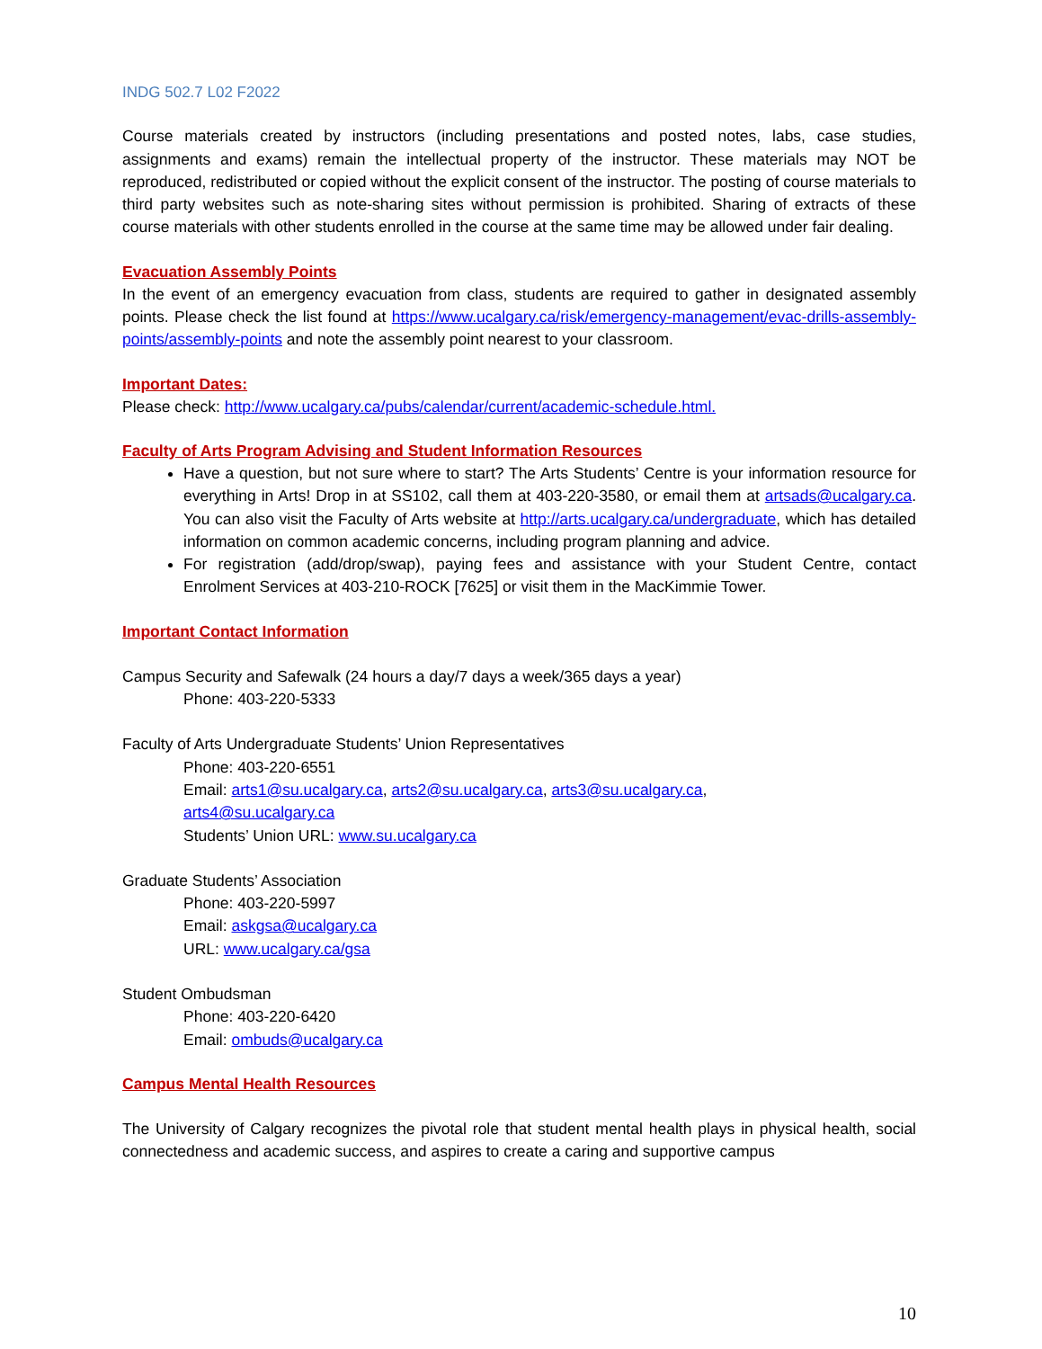INDG 502.7 L02 F2022
Course materials created by instructors (including presentations and posted notes, labs, case studies, assignments and exams) remain the intellectual property of the instructor. These materials may NOT be reproduced, redistributed or copied without the explicit consent of the instructor. The posting of course materials to third party websites such as note-sharing sites without permission is prohibited. Sharing of extracts of these course materials with other students enrolled in the course at the same time may be allowed under fair dealing.
Evacuation Assembly Points
In the event of an emergency evacuation from class, students are required to gather in designated assembly points. Please check the list found at https://www.ucalgary.ca/risk/emergency-management/evac-drills-assembly-points/assembly-points and note the assembly point nearest to your classroom.
Important Dates:
Please check: http://www.ucalgary.ca/pubs/calendar/current/academic-schedule.html.
Faculty of Arts Program Advising and Student Information Resources
Have a question, but not sure where to start? The Arts Students’ Centre is your information resource for everything in Arts! Drop in at SS102, call them at 403-220-3580, or email them at artsads@ucalgary.ca. You can also visit the Faculty of Arts website at http://arts.ucalgary.ca/undergraduate, which has detailed information on common academic concerns, including program planning and advice.
For registration (add/drop/swap), paying fees and assistance with your Student Centre, contact Enrolment Services at 403-210-ROCK [7625] or visit them in the MacKimmie Tower.
Important Contact Information
Campus Security and Safewalk (24 hours a day/7 days a week/365 days a year)
Phone: 403-220-5333
Faculty of Arts Undergraduate Students’ Union Representatives
Phone: 403-220-6551
Email: arts1@su.ucalgary.ca, arts2@su.ucalgary.ca, arts3@su.ucalgary.ca,
arts4@su.ucalgary.ca
Students’ Union URL: www.su.ucalgary.ca
Graduate Students’ Association
Phone: 403-220-5997
Email: askgsa@ucalgary.ca
URL: www.ucalgary.ca/gsa
Student Ombudsman
Phone: 403-220-6420
Email: ombuds@ucalgary.ca
Campus Mental Health Resources
The University of Calgary recognizes the pivotal role that student mental health plays in physical health, social connectedness and academic success, and aspires to create a caring and supportive campus
10